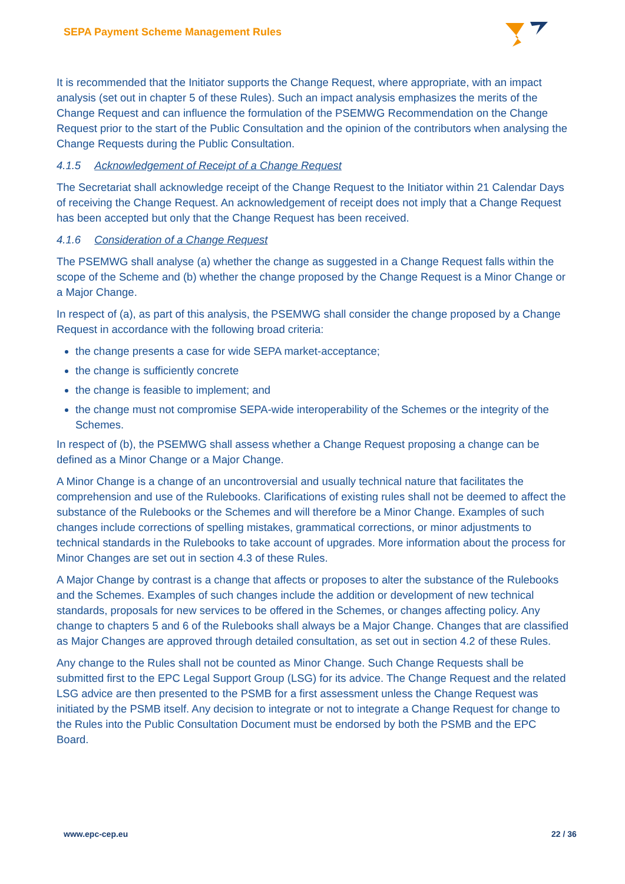SEPA Payment Scheme Management Rules
It is recommended that the Initiator supports the Change Request, where appropriate, with an impact analysis (set out in chapter 5 of these Rules). Such an impact analysis emphasizes the merits of the Change Request and can influence the formulation of the PSEMWG Recommendation on the Change Request prior to the start of the Public Consultation and the opinion of the contributors when analysing the Change Requests during the Public Consultation.
4.1.5 Acknowledgement of Receipt of a Change Request
The Secretariat shall acknowledge receipt of the Change Request to the Initiator within 21 Calendar Days of receiving the Change Request. An acknowledgement of receipt does not imply that a Change Request has been accepted but only that the Change Request has been received.
4.1.6 Consideration of a Change Request
The PSEMWG shall analyse (a) whether the change as suggested in a Change Request falls within the scope of the Scheme and (b) whether the change proposed by the Change Request is a Minor Change or a Major Change.
In respect of (a), as part of this analysis, the PSEMWG shall consider the change proposed by a Change Request in accordance with the following broad criteria:
the change presents a case for wide SEPA market-acceptance;
the change is sufficiently concrete
the change is feasible to implement; and
the change must not compromise SEPA-wide interoperability of the Schemes or the integrity of the Schemes.
In respect of (b), the PSEMWG shall assess whether a Change Request proposing a change can be defined as a Minor Change or a Major Change.
A Minor Change is a change of an uncontroversial and usually technical nature that facilitates the comprehension and use of the Rulebooks. Clarifications of existing rules shall not be deemed to affect the substance of the Rulebooks or the Schemes and will therefore be a Minor Change. Examples of such changes include corrections of spelling mistakes, grammatical corrections, or minor adjustments to technical standards in the Rulebooks to take account of upgrades. More information about the process for Minor Changes are set out in section 4.3 of these Rules.
A Major Change by contrast is a change that affects or proposes to alter the substance of the Rulebooks and the Schemes. Examples of such changes include the addition or development of new technical standards, proposals for new services to be offered in the Schemes, or changes affecting policy. Any change to chapters 5 and 6 of the Rulebooks shall always be a Major Change. Changes that are classified as Major Changes are approved through detailed consultation, as set out in section 4.2 of these Rules.
Any change to the Rules shall not be counted as Minor Change. Such Change Requests shall be submitted first to the EPC Legal Support Group (LSG) for its advice. The Change Request and the related LSG advice are then presented to the PSMB for a first assessment unless the Change Request was initiated by the PSMB itself. Any decision to integrate or not to integrate a Change Request for change to the Rules into the Public Consultation Document must be endorsed by both the PSMB and the EPC Board.
www.epc-cep.eu 22 / 36